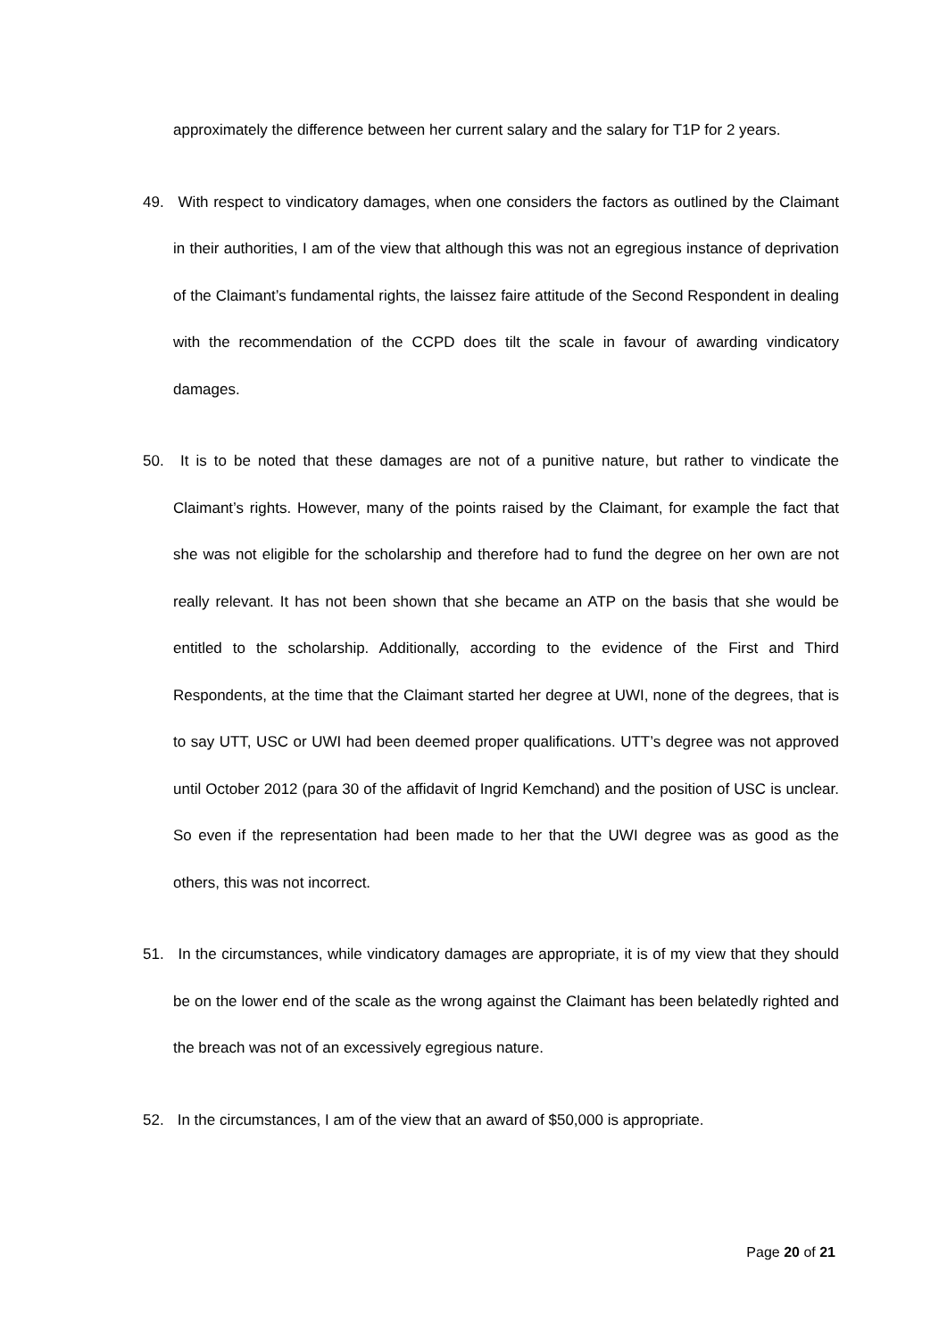approximately the difference between her current salary and the salary for T1P for 2 years.
49. With respect to vindicatory damages, when one considers the factors as outlined by the Claimant in their authorities, I am of the view that although this was not an egregious instance of deprivation of the Claimant’s fundamental rights, the laissez faire attitude of the Second Respondent in dealing with the recommendation of the CCPD does tilt the scale in favour of awarding vindicatory damages.
50. It is to be noted that these damages are not of a punitive nature, but rather to vindicate the Claimant’s rights. However, many of the points raised by the Claimant, for example the fact that she was not eligible for the scholarship and therefore had to fund the degree on her own are not really relevant. It has not been shown that she became an ATP on the basis that she would be entitled to the scholarship. Additionally, according to the evidence of the First and Third Respondents, at the time that the Claimant started her degree at UWI, none of the degrees, that is to say UTT, USC or UWI had been deemed proper qualifications. UTT’s degree was not approved until October 2012 (para 30 of the affidavit of Ingrid Kemchand) and the position of USC is unclear. So even if the representation had been made to her that the UWI degree was as good as the others, this was not incorrect.
51. In the circumstances, while vindicatory damages are appropriate, it is of my view that they should be on the lower end of the scale as the wrong against the Claimant has been belatedly righted and the breach was not of an excessively egregious nature.
52. In the circumstances, I am of the view that an award of $50,000 is appropriate.
Page 20 of 21